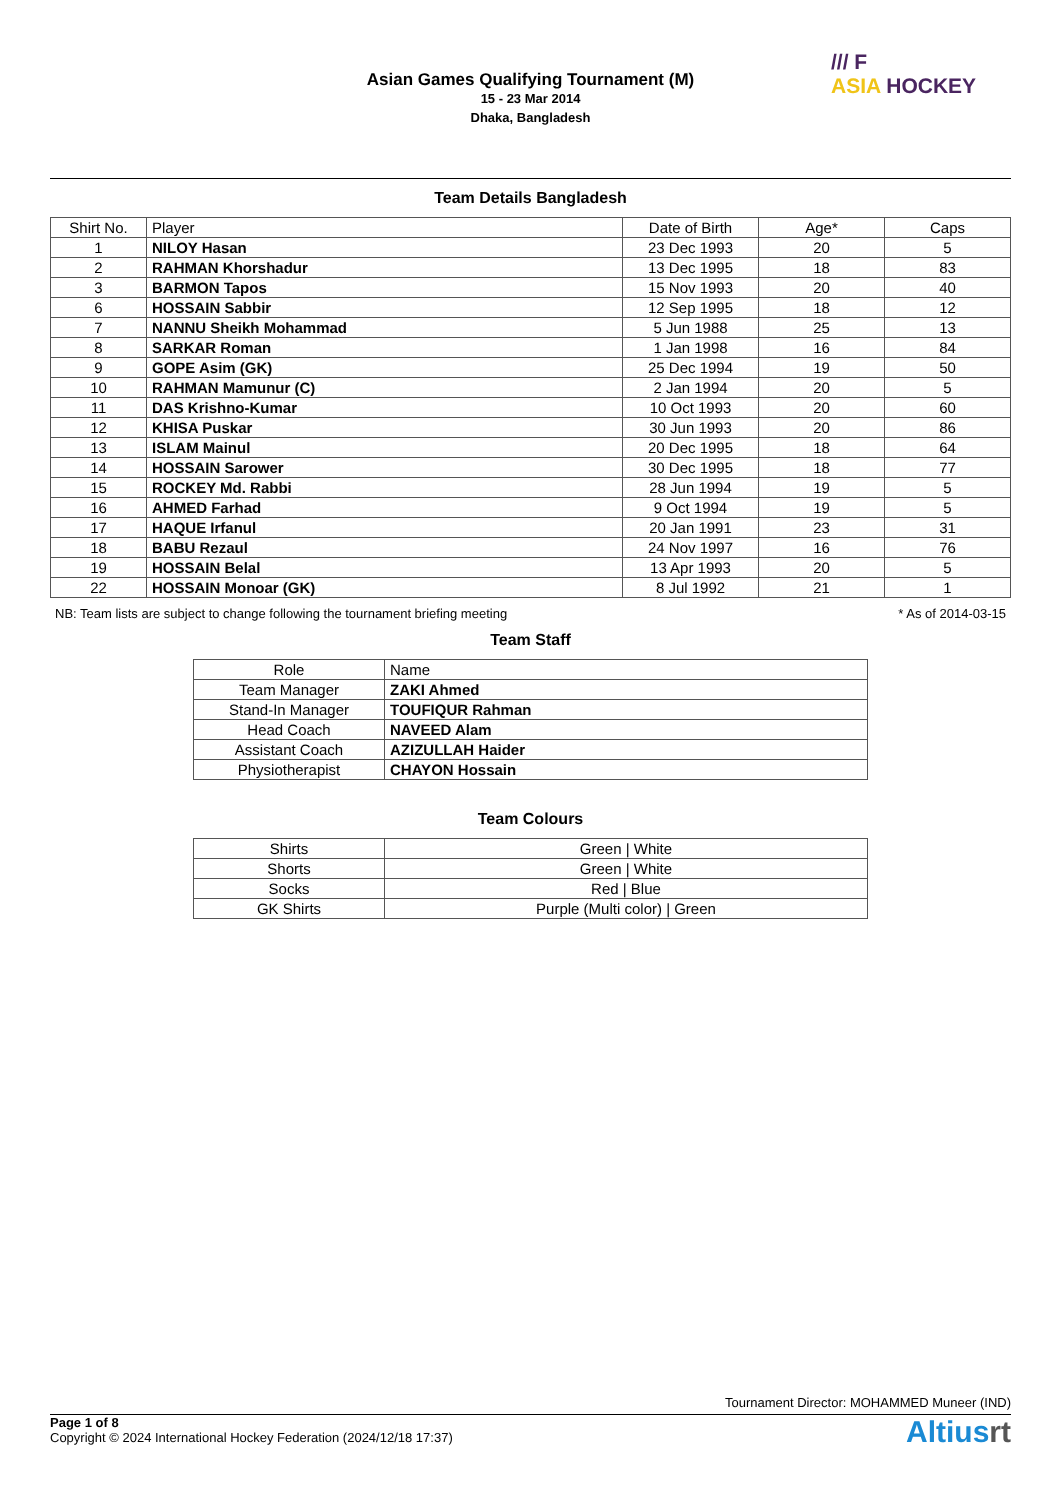/// F
ASIA HOCKEY
Asian Games Qualifying Tournament (M)
15 - 23 Mar 2014
Dhaka, Bangladesh
Team Details Bangladesh
| Shirt No. | Player | Date of Birth | Age* | Caps |
| --- | --- | --- | --- | --- |
| 1 | NILOY Hasan | 23 Dec 1993 | 20 | 5 |
| 2 | RAHMAN Khorshadur | 13 Dec 1995 | 18 | 83 |
| 3 | BARMON Tapos | 15 Nov 1993 | 20 | 40 |
| 6 | HOSSAIN Sabbir | 12 Sep 1995 | 18 | 12 |
| 7 | NANNU Sheikh Mohammad | 5 Jun 1988 | 25 | 13 |
| 8 | SARKAR Roman | 1 Jan 1998 | 16 | 84 |
| 9 | GOPE Asim (GK) | 25 Dec 1994 | 19 | 50 |
| 10 | RAHMAN Mamunur (C) | 2 Jan 1994 | 20 | 5 |
| 11 | DAS Krishno-Kumar | 10 Oct 1993 | 20 | 60 |
| 12 | KHISA Puskar | 30 Jun 1993 | 20 | 86 |
| 13 | ISLAM Mainul | 20 Dec 1995 | 18 | 64 |
| 14 | HOSSAIN Sarower | 30 Dec 1995 | 18 | 77 |
| 15 | ROCKEY Md. Rabbi | 28 Jun 1994 | 19 | 5 |
| 16 | AHMED Farhad | 9 Oct 1994 | 19 | 5 |
| 17 | HAQUE Irfanul | 20 Jan 1991 | 23 | 31 |
| 18 | BABU Rezaul | 24 Nov 1997 | 16 | 76 |
| 19 | HOSSAIN Belal | 13 Apr 1993 | 20 | 5 |
| 22 | HOSSAIN Monoar (GK) | 8 Jul 1992 | 21 | 1 |
NB: Team lists are subject to change following the tournament briefing meeting * As of 2014-03-15
Team Staff
| Role | Name |
| --- | --- |
| Team Manager | ZAKI Ahmed |
| Stand-In Manager | TOUFIQUR Rahman |
| Head Coach | NAVEED Alam |
| Assistant Coach | AZIZULLAH Haider |
| Physiotherapist | CHAYON Hossain |
Team Colours
| Shirts | Green / White |
| Shorts | Green / White |
| Socks | Red / Blue |
| GK Shirts | Purple (Multi color) / Green |
Tournament Director: MOHAMMED Muneer (IND)
Page 1 of 8
Copyright © 2024 International Hockey Federation (2024/12/18 17:37)
Altiusrt